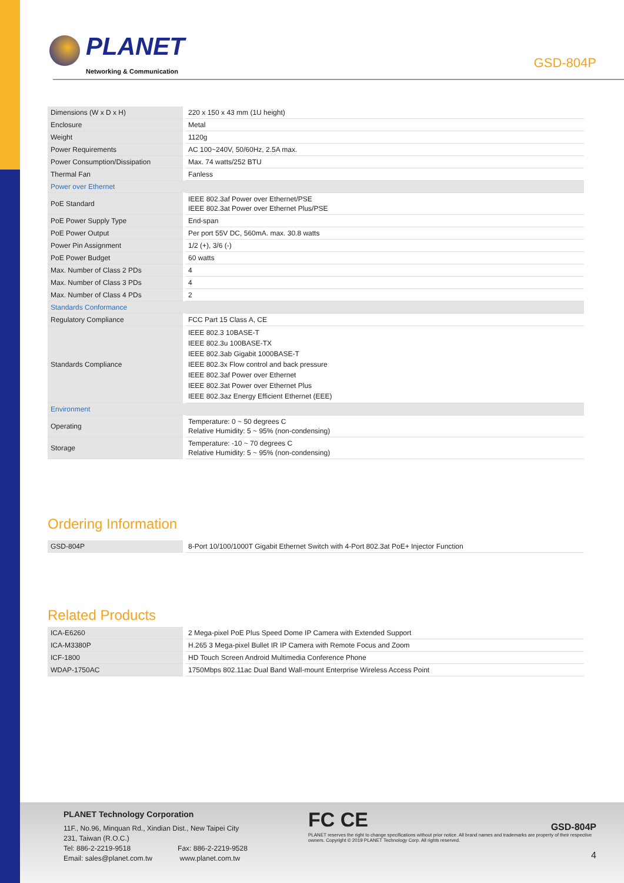PLANET
Networking & Communication
GSD-804P
| Dimensions (W x D x H) | 220 x 150 x 43 mm (1U height) |
| Enclosure | Metal |
| Weight | 1120g |
| Power Requirements | AC 100~240V, 50/60Hz, 2.5A max. |
| Power Consumption/Dissipation | Max. 74 watts/252 BTU |
| Thermal Fan | Fanless |
| Power over Ethernet | |
| PoE Standard | IEEE 802.3af Power over Ethernet/PSE IEEE 802.3at Power over Ethernet Plus/PSE |
| PoE Power Supply Type | End-span |
| PoE Power Output | Per port 55V DC, 560mA. max. 30.8 watts |
| Power Pin Assignment | 1/2 (+), 3/6 (-) |
| PoE Power Budget | 60 watts |
| Max. Number of Class 2 PDs | 4 |
| Max. Number of Class 3 PDs | 4 |
| Max. Number of Class 4 PDs | 2 |
| Standards Conformance | |
| Regulatory Compliance | FCC Part 15 Class A, CE |
| Standards Compliance | IEEE 802.3 10BASE-T IEEE 802.3u 100BASE-TX IEEE 802.3ab Gigabit 1000BASE-T IEEE 802.3x Flow control and back pressure IEEE 802.3af Power over Ethernet IEEE 802.3at Power over Ethernet Plus IEEE 802.3az Energy Efficient Ethernet (EEE) |
| Environment | |
| Operating | Temperature: 0 ~ 50 degrees C Relative Humidity: 5 ~ 95% (non-condensing) |
| Storage | Temperature: -10 ~ 70 degrees C Relative Humidity: 5 ~ 95% (non-condensing) |
Ordering Information
| GSD-804P | 8-Port 10/100/1000T Gigabit Ethernet Switch with 4-Port 802.3at PoE+ Injector Function |
Related Products
| ICA-E6260 | 2 Mega-pixel PoE Plus Speed Dome IP Camera with Extended Support |
| ICA-M3380P | H.265 3 Mega-pixel Bullet IR IP Camera with Remote Focus and Zoom |
| ICF-1800 | HD Touch Screen Android Multimedia Conference Phone |
| WDAP-1750AC | 1750Mbps 802.11ac Dual Band Wall-mount Enterprise Wireless Access Point |
PLANET Technology Corporation
11F., No.96, Minquan Rd., Xindian Dist., New Taipei City
231, Taiwan (R.O.C.)
Tel: 886-2-2219-9518 Fax: 886-2-2219-9528
Email: sales@planet.com.tw www.planet.com.tw
FC CE
GSD-804P
PLANET reserves the right to change specifications without prior notice. All brand names and trademarks are property of their respective owners. Copyright © 2019 PLANET Technology Corp. All rights reserved.
4